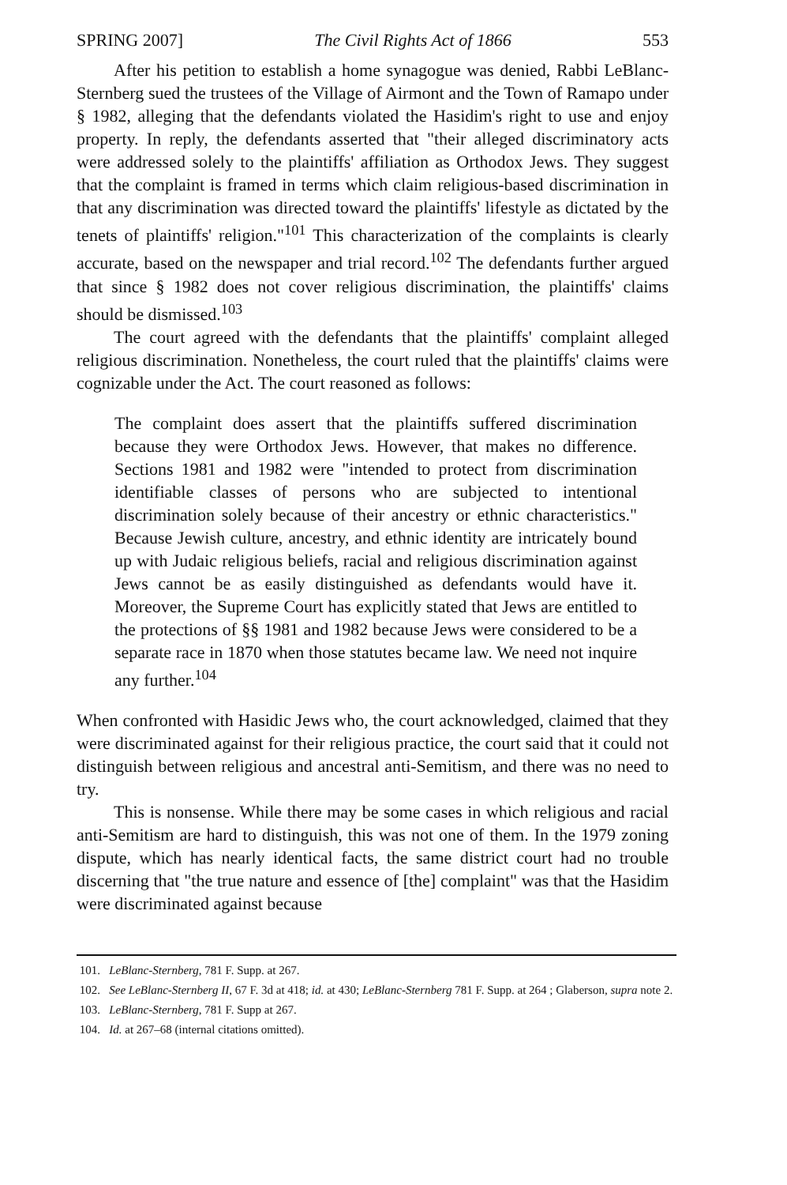SPRING 2007] The Civil Rights Act of 1866 553
After his petition to establish a home synagogue was denied, Rabbi LeBlanc-Sternberg sued the trustees of the Village of Airmont and the Town of Ramapo under § 1982, alleging that the defendants violated the Hasidim's right to use and enjoy property. In reply, the defendants asserted that "their alleged discriminatory acts were addressed solely to the plaintiffs' affiliation as Orthodox Jews. They suggest that the complaint is framed in terms which claim religious-based discrimination in that any discrimination was directed toward the plaintiffs' lifestyle as dictated by the tenets of plaintiffs' religion."<sup>101</sup> This characterization of the complaints is clearly accurate, based on the newspaper and trial record.<sup>102</sup> The defendants further argued that since § 1982 does not cover religious discrimination, the plaintiffs' claims should be dismissed.<sup>103</sup>
The court agreed with the defendants that the plaintiffs' complaint alleged religious discrimination. Nonetheless, the court ruled that the plaintiffs' claims were cognizable under the Act. The court reasoned as follows:
The complaint does assert that the plaintiffs suffered discrimination because they were Orthodox Jews. However, that makes no difference. Sections 1981 and 1982 were "intended to protect from discrimination identifiable classes of persons who are subjected to intentional discrimination solely because of their ancestry or ethnic characteristics." Because Jewish culture, ancestry, and ethnic identity are intricately bound up with Judaic religious beliefs, racial and religious discrimination against Jews cannot be as easily distinguished as defendants would have it. Moreover, the Supreme Court has explicitly stated that Jews are entitled to the protections of §§ 1981 and 1982 because Jews were considered to be a separate race in 1870 when those statutes became law. We need not inquire any further.<sup>104</sup>
When confronted with Hasidic Jews who, the court acknowledged, claimed that they were discriminated against for their religious practice, the court said that it could not distinguish between religious and ancestral anti-Semitism, and there was no need to try.
This is nonsense. While there may be some cases in which religious and racial anti-Semitism are hard to distinguish, this was not one of them. In the 1979 zoning dispute, which has nearly identical facts, the same district court had no trouble discerning that "the true nature and essence of [the] complaint" was that the Hasidim were discriminated against because
101. LeBlanc-Sternberg, 781 F. Supp. at 267.
102. See LeBlanc-Sternberg II, 67 F. 3d at 418; id. at 430; LeBlanc-Sternberg 781 F. Supp. at 264 ; Glaberson, supra note 2.
103. LeBlanc-Sternberg, 781 F. Supp at 267.
104. Id. at 267–68 (internal citations omitted).